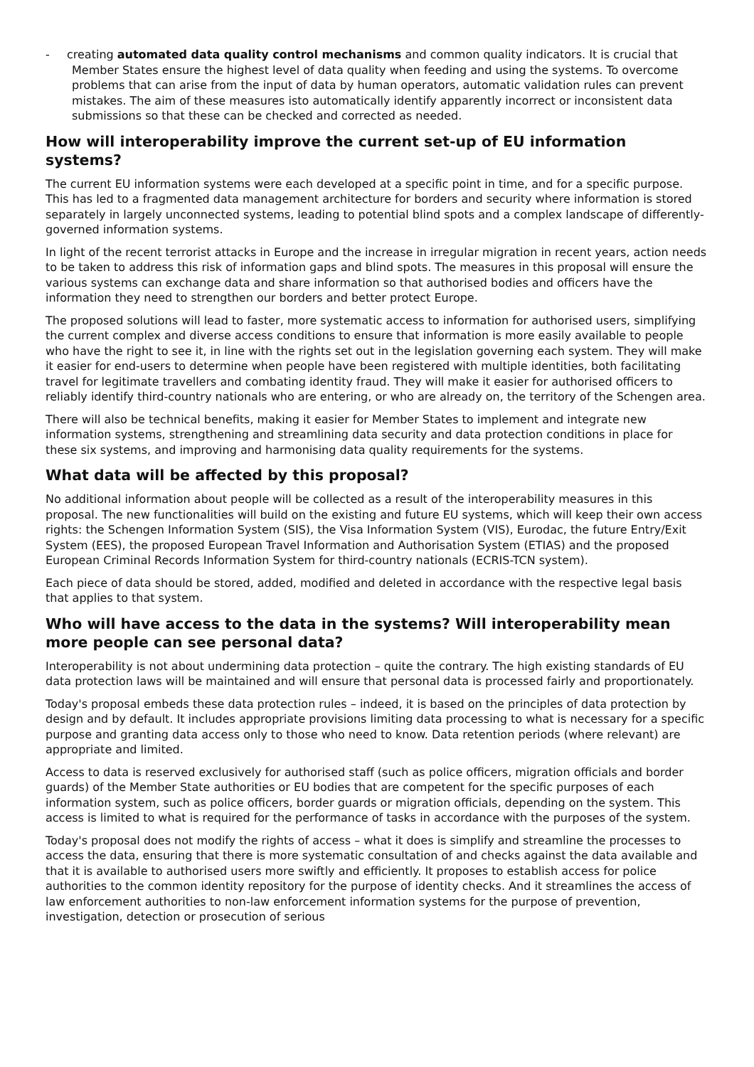- creating automated data quality control mechanisms and common quality indicators. It is crucial that Member States ensure the highest level of data quality when feeding and using the systems. To overcome problems that can arise from the input of data by human operators, automatic validation rules can prevent mistakes. The aim of these measures isto automatically identify apparently incorrect or inconsistent data submissions so that these can be checked and corrected as needed.
How will interoperability improve the current set-up of EU information systems?
The current EU information systems were each developed at a specific point in time, and for a specific purpose. This has led to a fragmented data management architecture for borders and security where information is stored separately in largely unconnected systems, leading to potential blind spots and a complex landscape of differently-governed information systems.
In light of the recent terrorist attacks in Europe and the increase in irregular migration in recent years, action needs to be taken to address this risk of information gaps and blind spots. The measures in this proposal will ensure the various systems can exchange data and share information so that authorised bodies and officers have the information they need to strengthen our borders and better protect Europe.
The proposed solutions will lead to faster, more systematic access to information for authorised users, simplifying the current complex and diverse access conditions to ensure that information is more easily available to people who have the right to see it, in line with the rights set out in the legislation governing each system. They will make it easier for end-users to determine when people have been registered with multiple identities, both facilitating travel for legitimate travellers and combating identity fraud. They will make it easier for authorised officers to reliably identify third-country nationals who are entering, or who are already on, the territory of the Schengen area.
There will also be technical benefits, making it easier for Member States to implement and integrate new information systems, strengthening and streamlining data security and data protection conditions in place for these six systems, and improving and harmonising data quality requirements for the systems.
What data will be affected by this proposal?
No additional information about people will be collected as a result of the interoperability measures in this proposal. The new functionalities will build on the existing and future EU systems, which will keep their own access rights: the Schengen Information System (SIS), the Visa Information System (VIS), Eurodac, the future Entry/Exit System (EES), the proposed European Travel Information and Authorisation System (ETIAS) and the proposed European Criminal Records Information System for third-country nationals (ECRIS-TCN system).
Each piece of data should be stored, added, modified and deleted in accordance with the respective legal basis that applies to that system.
Who will have access to the data in the systems? Will interoperability mean more people can see personal data?
Interoperability is not about undermining data protection – quite the contrary. The high existing standards of EU data protection laws will be maintained and will ensure that personal data is processed fairly and proportionately.
Today's proposal embeds these data protection rules – indeed, it is based on the principles of data protection by design and by default. It includes appropriate provisions limiting data processing to what is necessary for a specific purpose and granting data access only to those who need to know. Data retention periods (where relevant) are appropriate and limited.
Access to data is reserved exclusively for authorised staff (such as police officers, migration officials and border guards) of the Member State authorities or EU bodies that are competent for the specific purposes of each information system, such as police officers, border guards or migration officials, depending on the system. This access is limited to what is required for the performance of tasks in accordance with the purposes of the system.
Today's proposal does not modify the rights of access – what it does is simplify and streamline the processes to access the data, ensuring that there is more systematic consultation of and checks against the data available and that it is available to authorised users more swiftly and efficiently. It proposes to establish access for police authorities to the common identity repository for the purpose of identity checks. And it streamlines the access of law enforcement authorities to non-law enforcement information systems for the purpose of prevention, investigation, detection or prosecution of serious